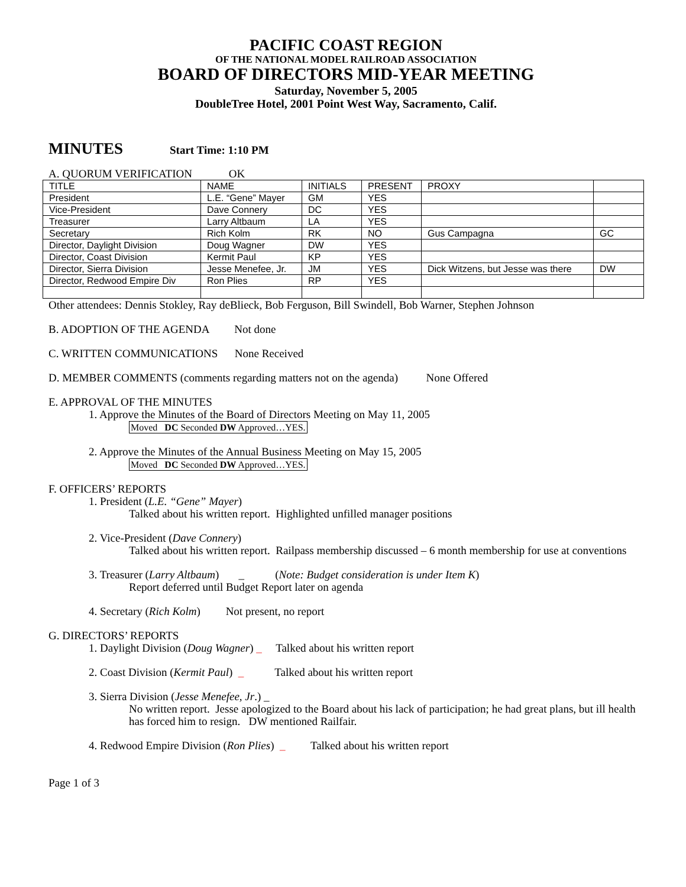PACIFIC COAST REGION
OF THE NATIONAL MODEL RAILROAD ASSOCIATION
BOARD OF DIRECTORS MID-YEAR MEETING
Saturday, November 5, 2005
DoubleTree Hotel, 2001 Point West Way, Sacramento, Calif.
MINUTES Start Time: 1:10 PM
A. QUORUM VERIFICATION OK
| TITLE | NAME | INITIALS | PRESENT | PROXY | |
| President | L.E. “Gene” Mayer | GM | YES | | |
| Vice-President | Dave Connery | DC | YES | | |
| Treasurer | Larry Altbaum | LA | YES | | |
| Secretary | Rich Kolm | RK | NO | Gus Campagna | GC |
| Director, Daylight Division | Doug Wagner | DW | YES | | |
| Director, Coast Division | Kermit Paul | KP | YES | | |
| Director, Sierra Division | Jesse Menefee, Jr. | JM | YES | Dick Witzens, but Jesse was there | DW |
| Director, Redwood Empire Div | Ron Plies | RP | YES | | |
Other attendees: Dennis Stokley, Ray deBlieck, Bob Ferguson, Bill Swindell, Bob Warner, Stephen Johnson
B. ADOPTION OF THE AGENDA Not done
C. WRITTEN COMMUNICATIONS None Received
D. MEMBER COMMENTS (comments regarding matters not on the agenda) None Offered
E. APPROVAL OF THE MINUTES
1. Approve the Minutes of the Board of Directors Meeting on May 11, 2005
Moved DC Seconded DW Approved…YES.
2. Approve the Minutes of the Annual Business Meeting on May 15, 2005
Moved DC Seconded DW Approved…YES.
F. OFFICERS’ REPORTS
1. President (L.E. “Gene” Mayer)
Talked about his written report. Highlighted unfilled manager positions
2. Vice-President (Dave Connery)
Talked about his written report. Railpass membership discussed – 6 month membership for use at conventions
3. Treasurer (Larry Altbaum) _ (Note: Budget consideration is under Item K)
Report deferred until Budget Report later on agenda
4. Secretary (Rich Kolm) Not present, no report
G. DIRECTORS’ REPORTS
1. Daylight Division (Doug Wagner) _ Talked about his written report
2. Coast Division (Kermit Paul) _ Talked about his written report
3. Sierra Division (Jesse Menefee, Jr.) _
No written report. Jesse apologized to the Board about his lack of participation; he had great plans, but ill health has forced him to resign. DW mentioned Railfair.
4. Redwood Empire Division (Ron Plies) _ Talked about his written report
Page 1 of 3